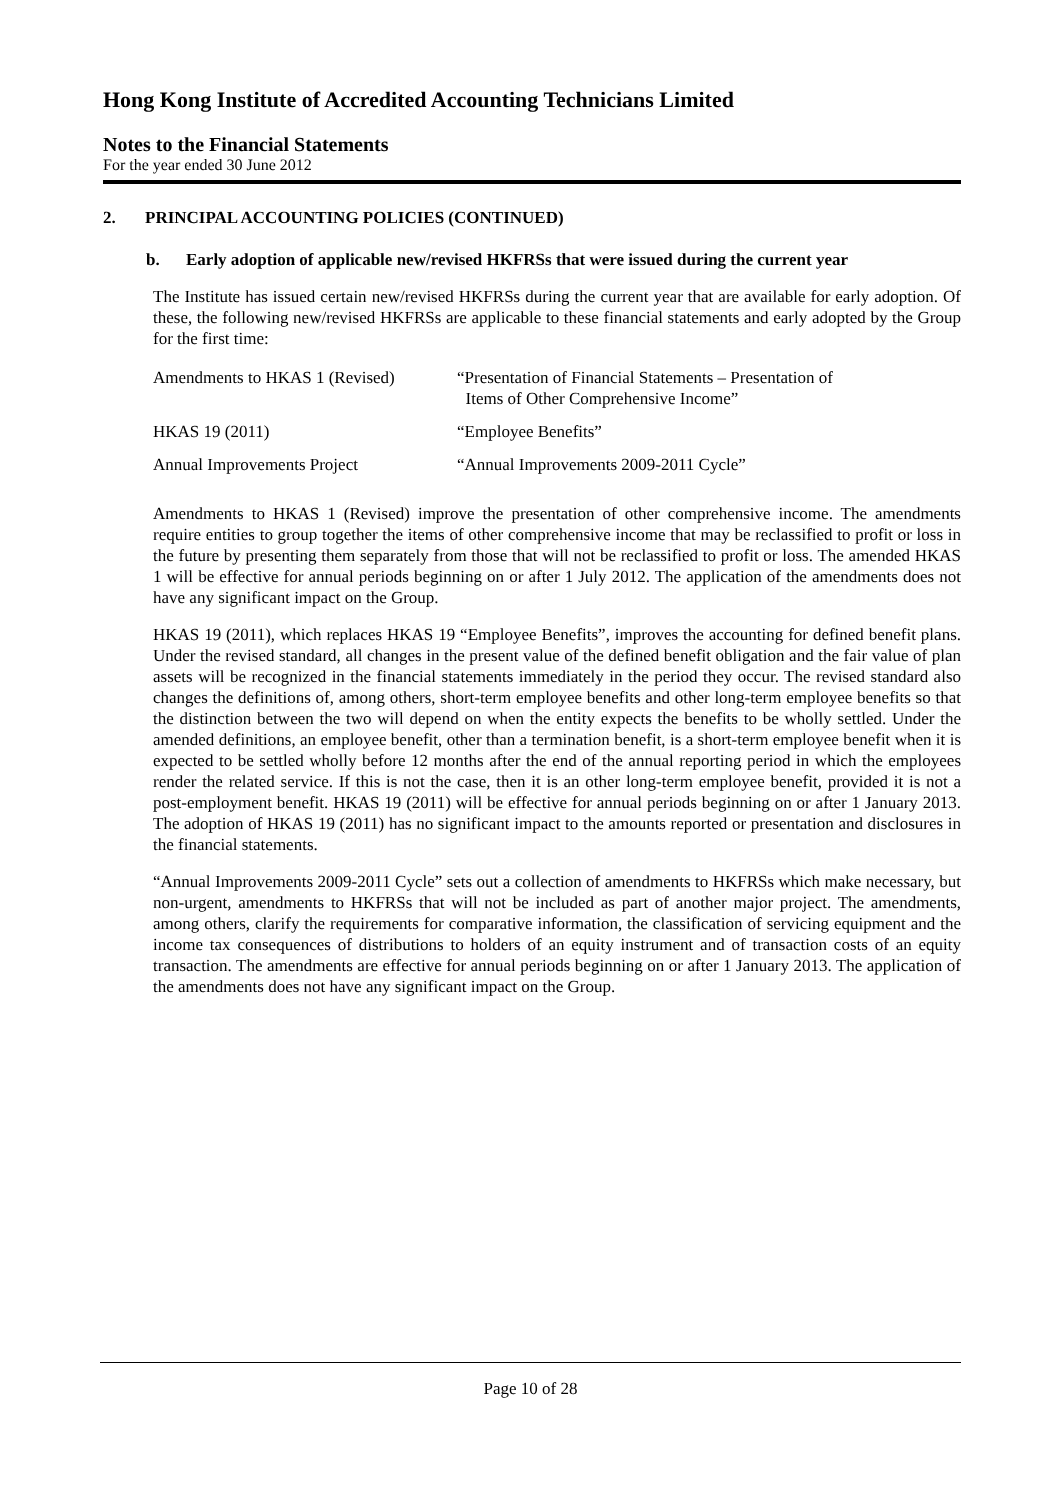Hong Kong Institute of Accredited Accounting Technicians Limited
Notes to the Financial Statements
For the year ended 30 June 2012
2. PRINCIPAL ACCOUNTING POLICIES (CONTINUED)
b. Early adoption of applicable new/revised HKFRSs that were issued during the current year
The Institute has issued certain new/revised HKFRSs during the current year that are available for early adoption. Of these, the following new/revised HKFRSs are applicable to these financial statements and early adopted by the Group for the first time:
| Amendments to HKAS 1 (Revised) | “Presentation of Financial Statements – Presentation of Items of Other Comprehensive Income” |
| HKAS 19 (2011) | “Employee Benefits” |
| Annual Improvements Project | “Annual Improvements 2009-2011 Cycle” |
Amendments to HKAS 1 (Revised) improve the presentation of other comprehensive income. The amendments require entities to group together the items of other comprehensive income that may be reclassified to profit or loss in the future by presenting them separately from those that will not be reclassified to profit or loss. The amended HKAS 1 will be effective for annual periods beginning on or after 1 July 2012. The application of the amendments does not have any significant impact on the Group.
HKAS 19 (2011), which replaces HKAS 19 “Employee Benefits”, improves the accounting for defined benefit plans. Under the revised standard, all changes in the present value of the defined benefit obligation and the fair value of plan assets will be recognized in the financial statements immediately in the period they occur. The revised standard also changes the definitions of, among others, short-term employee benefits and other long-term employee benefits so that the distinction between the two will depend on when the entity expects the benefits to be wholly settled. Under the amended definitions, an employee benefit, other than a termination benefit, is a short-term employee benefit when it is expected to be settled wholly before 12 months after the end of the annual reporting period in which the employees render the related service. If this is not the case, then it is an other long-term employee benefit, provided it is not a post-employment benefit. HKAS 19 (2011) will be effective for annual periods beginning on or after 1 January 2013. The adoption of HKAS 19 (2011) has no significant impact to the amounts reported or presentation and disclosures in the financial statements.
“Annual Improvements 2009-2011 Cycle” sets out a collection of amendments to HKFRSs which make necessary, but non-urgent, amendments to HKFRSs that will not be included as part of another major project. The amendments, among others, clarify the requirements for comparative information, the classification of servicing equipment and the income tax consequences of distributions to holders of an equity instrument and of transaction costs of an equity transaction. The amendments are effective for annual periods beginning on or after 1 January 2013. The application of the amendments does not have any significant impact on the Group.
Page 10 of 28